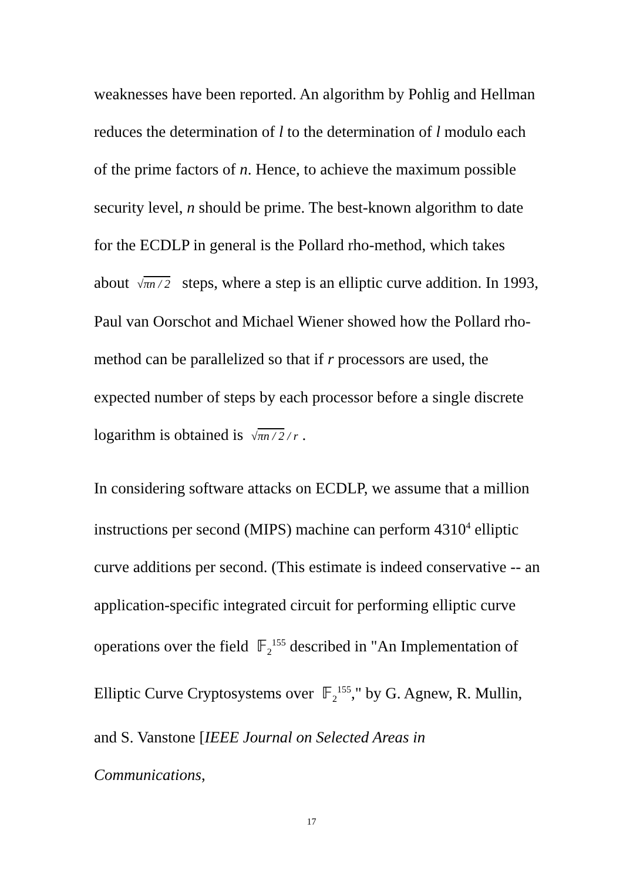weaknesses have been reported. An algorithm by Pohlig and Hellman reduces the determination of l to the determination of l modulo each of the prime factors of n. Hence, to achieve the maximum possible security level, n should be prime. The best-known algorithm to date for the ECDLP in general is the Pollard rho-method, which takes about √πn / 2 steps, where a step is an elliptic curve addition. In 1993, Paul van Oorschot and Michael Wiener showed how the Pollard rho-method can be parallelized so that if r processors are used, the expected number of steps by each processor before a single discrete logarithm is obtained is √πn / 2 / r .
In considering software attacks on ECDLP, we assume that a million instructions per second (MIPS) machine can perform 4310<sup>4</sup> elliptic curve additions per second. (This estimate is indeed conservative -- an application-specific integrated circuit for performing elliptic curve operations over the field 𝔽<sub>2</sub><sup>155</sup> described in "An Implementation of Elliptic Curve Cryptosystems over 𝔽<sub>2</sub><sup>155</sup>," by G. Agnew, R. Mullin, and S. Vanstone [IEEE Journal on Selected Areas in Communications,
17